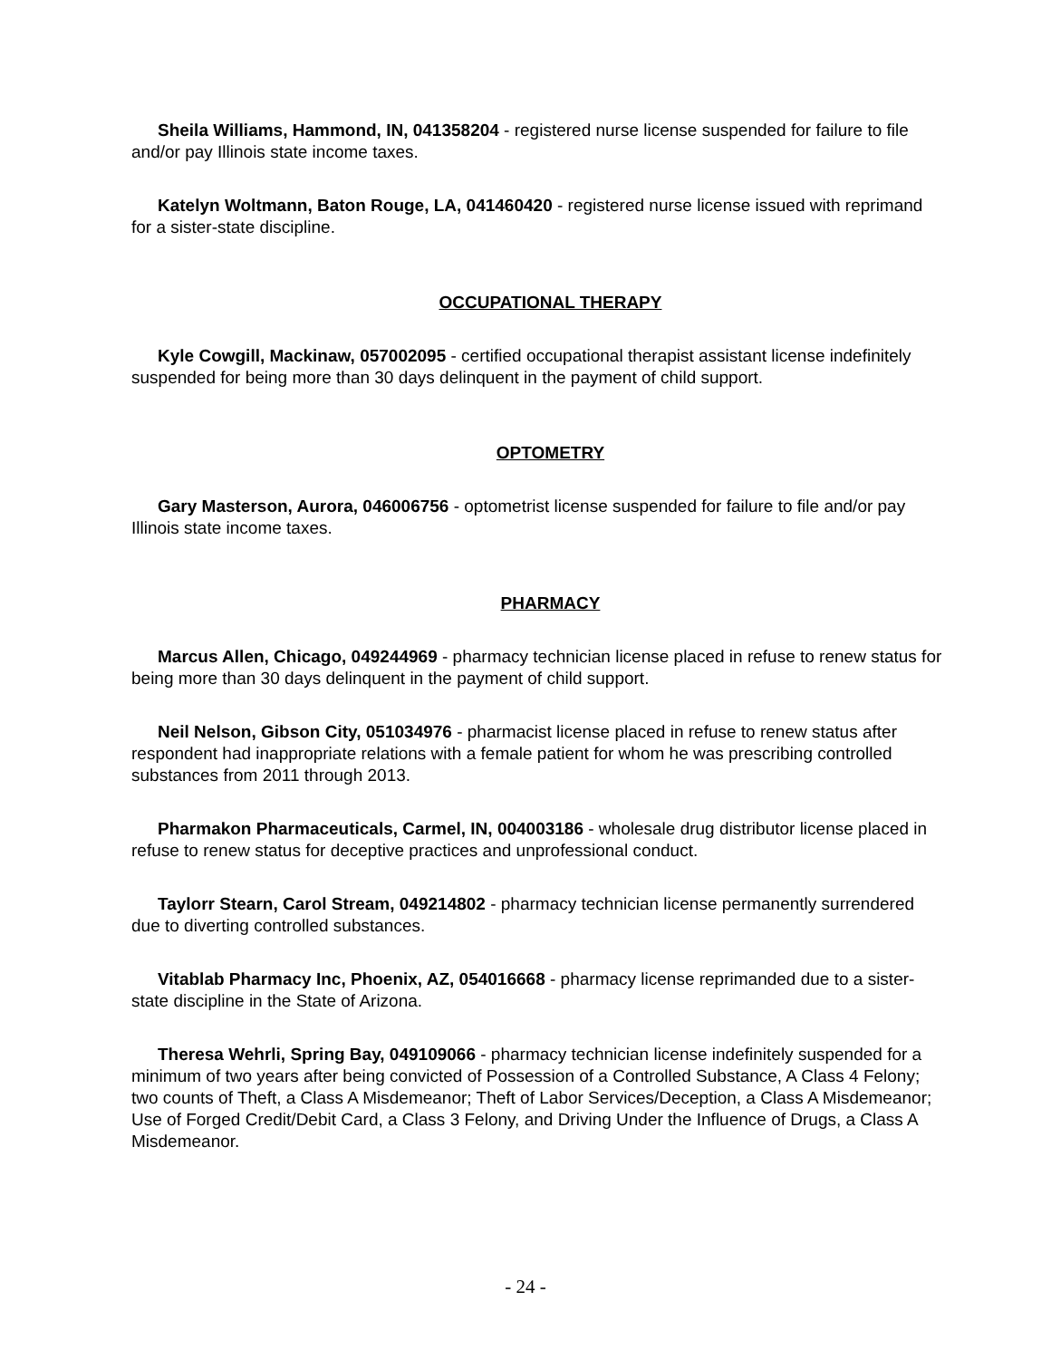Sheila Williams, Hammond, IN, 041358204 - registered nurse license suspended for failure to file and/or pay Illinois state income taxes.
Katelyn Woltmann, Baton Rouge, LA, 041460420 - registered nurse license issued with reprimand for a sister-state discipline.
OCCUPATIONAL THERAPY
Kyle Cowgill, Mackinaw, 057002095 - certified occupational therapist assistant license indefinitely suspended for being more than 30 days delinquent in the payment of child support.
OPTOMETRY
Gary Masterson, Aurora, 046006756 - optometrist license suspended for failure to file and/or pay Illinois state income taxes.
PHARMACY
Marcus Allen, Chicago, 049244969 - pharmacy technician license placed in refuse to renew status for being more than 30 days delinquent in the payment of child support.
Neil Nelson, Gibson City, 051034976 - pharmacist license placed in refuse to renew status after respondent had inappropriate relations with a female patient for whom he was prescribing controlled substances from 2011 through 2013.
Pharmakon Pharmaceuticals, Carmel, IN, 004003186 - wholesale drug distributor license placed in refuse to renew status for deceptive practices and unprofessional conduct.
Taylorr Stearn, Carol Stream, 049214802 - pharmacy technician license permanently surrendered due to diverting controlled substances.
Vitablab Pharmacy Inc, Phoenix, AZ, 054016668 - pharmacy license reprimanded due to a sister-state discipline in the State of Arizona.
Theresa Wehrli, Spring Bay, 049109066 - pharmacy technician license indefinitely suspended for a minimum of two years after being convicted of Possession of a Controlled Substance, A Class 4 Felony; two counts of Theft, a Class A Misdemeanor; Theft of Labor Services/Deception, a Class A Misdemeanor; Use of Forged Credit/Debit Card, a Class 3 Felony, and Driving Under the Influence of Drugs, a Class A Misdemeanor.
- 24 -